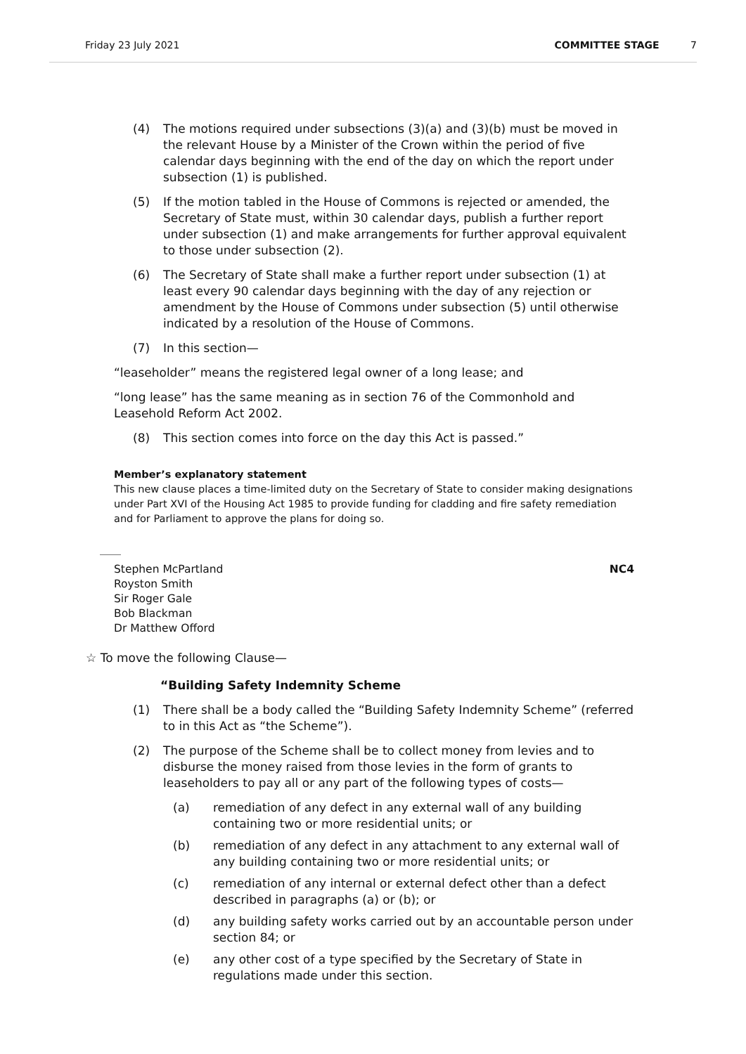Friday 23 July 2021 COMMITTEE STAGE 7
(4) The motions required under subsections (3)(a) and (3)(b) must be moved in the relevant House by a Minister of the Crown within the period of five calendar days beginning with the end of the day on which the report under subsection (1) is published.
(5) If the motion tabled in the House of Commons is rejected or amended, the Secretary of State must, within 30 calendar days, publish a further report under subsection (1) and make arrangements for further approval equivalent to those under subsection (2).
(6) The Secretary of State shall make a further report under subsection (1) at least every 90 calendar days beginning with the day of any rejection or amendment by the House of Commons under subsection (5) until otherwise indicated by a resolution of the House of Commons.
(7) In this section—
“leaseholder” means the registered legal owner of a long lease; and
“long lease” has the same meaning as in section 76 of the Commonhold and Leasehold Reform Act 2002.
(8) This section comes into force on the day this Act is passed.”
Member’s explanatory statement
This new clause places a time-limited duty on the Secretary of State to consider making designations under Part XVI of the Housing Act 1985 to provide funding for cladding and fire safety remediation and for Parliament to approve the plans for doing so.
Stephen McPartland
Royston Smith
Sir Roger Gale
Bob Blackman
Dr Matthew Offord NC4
☆ To move the following Clause—
“Building Safety Indemnity Scheme
(1) There shall be a body called the “Building Safety Indemnity Scheme” (referred to in this Act as “the Scheme”).
(2) The purpose of the Scheme shall be to collect money from levies and to disburse the money raised from those levies in the form of grants to leaseholders to pay all or any part of the following types of costs—
(a) remediation of any defect in any external wall of any building containing two or more residential units; or
(b) remediation of any defect in any attachment to any external wall of any building containing two or more residential units; or
(c) remediation of any internal or external defect other than a defect described in paragraphs (a) or (b); or
(d) any building safety works carried out by an accountable person under section 84; or
(e) any other cost of a type specified by the Secretary of State in regulations made under this section.